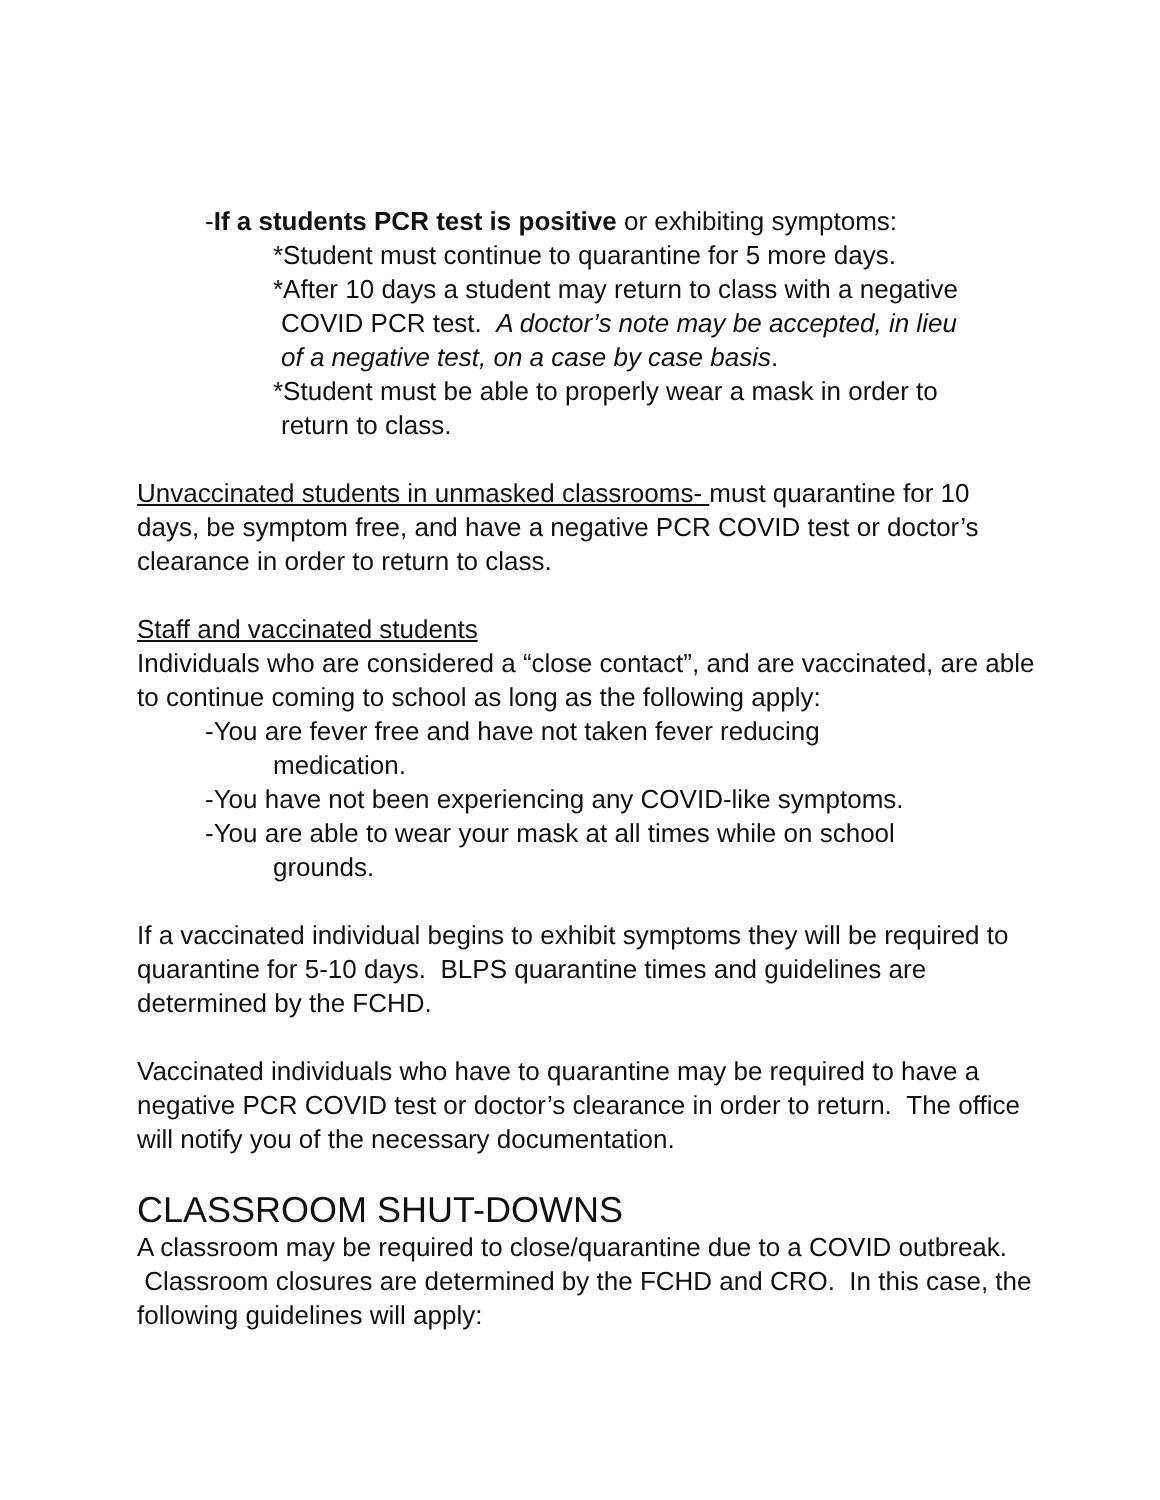-If a students PCR test is positive or exhibiting symptoms:
*Student must continue to quarantine for 5 more days.
*After 10 days a student may return to class with a negative
COVID PCR test. A doctor’s note may be accepted, in lieu
of a negative test, on a case by case basis.
*Student must be able to properly wear a mask in order to
return to class.
Unvaccinated students in unmasked classrooms- must quarantine for 10 days, be symptom free, and have a negative PCR COVID test or doctor’s clearance in order to return to class.
Staff and vaccinated students
Individuals who are considered a “close contact”, and are vaccinated, are able to continue coming to school as long as the following apply:
-You are fever free and have not taken fever reducing
medication.
-You have not been experiencing any COVID-like symptoms.
-You are able to wear your mask at all times while on school
grounds.
If a vaccinated individual begins to exhibit symptoms they will be required to quarantine for 5-10 days. BLPS quarantine times and guidelines are determined by the FCHD.
Vaccinated individuals who have to quarantine may be required to have a negative PCR COVID test or doctor’s clearance in order to return. The office will notify you of the necessary documentation.
CLASSROOM SHUT-DOWNS
A classroom may be required to close/quarantine due to a COVID outbreak. Classroom closures are determined by the FCHD and CRO. In this case, the following guidelines will apply: